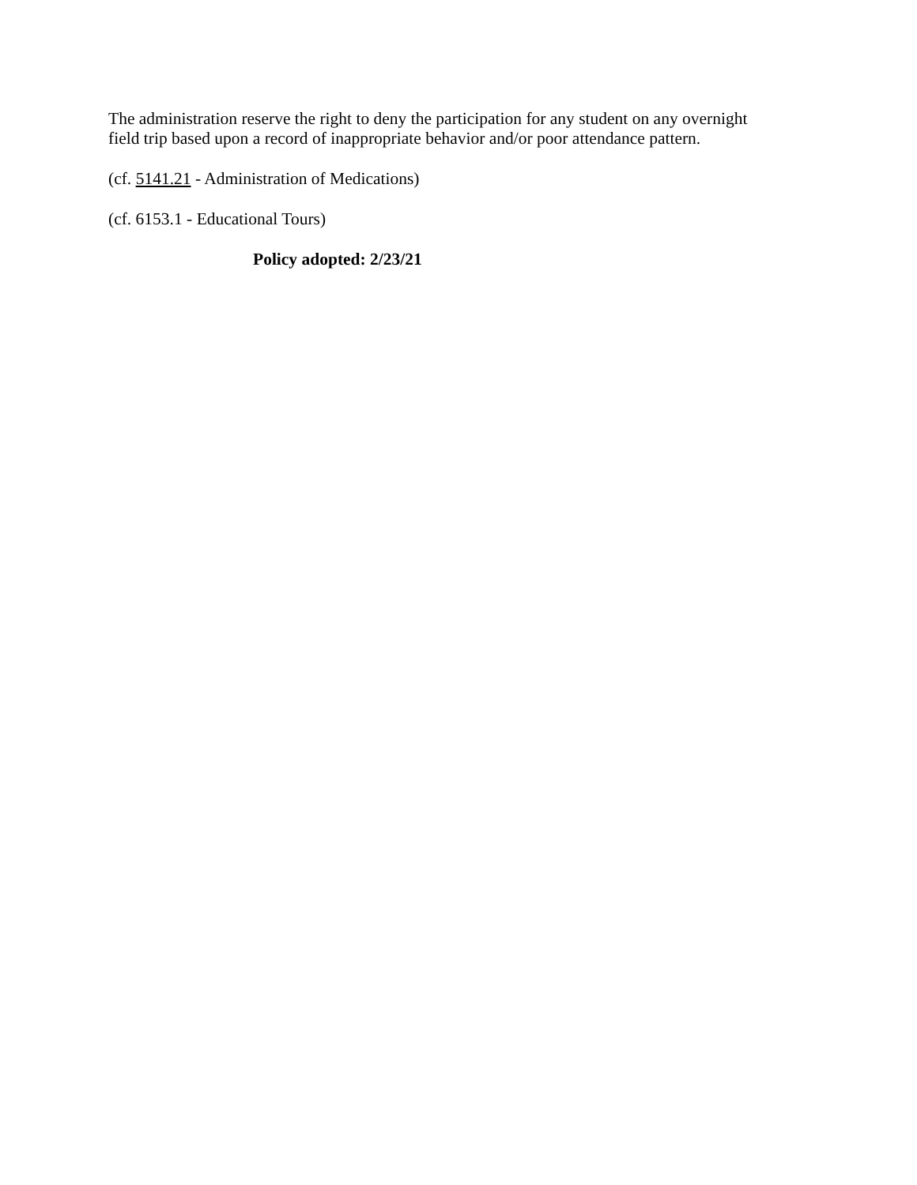The administration reserve the right to deny the participation for any student on any overnight
field trip based upon a record of inappropriate behavior and/or poor attendance pattern.
(cf. 5141.21 - Administration of Medications)
(cf. 6153.1 - Educational Tours)
Policy adopted: 2/23/21